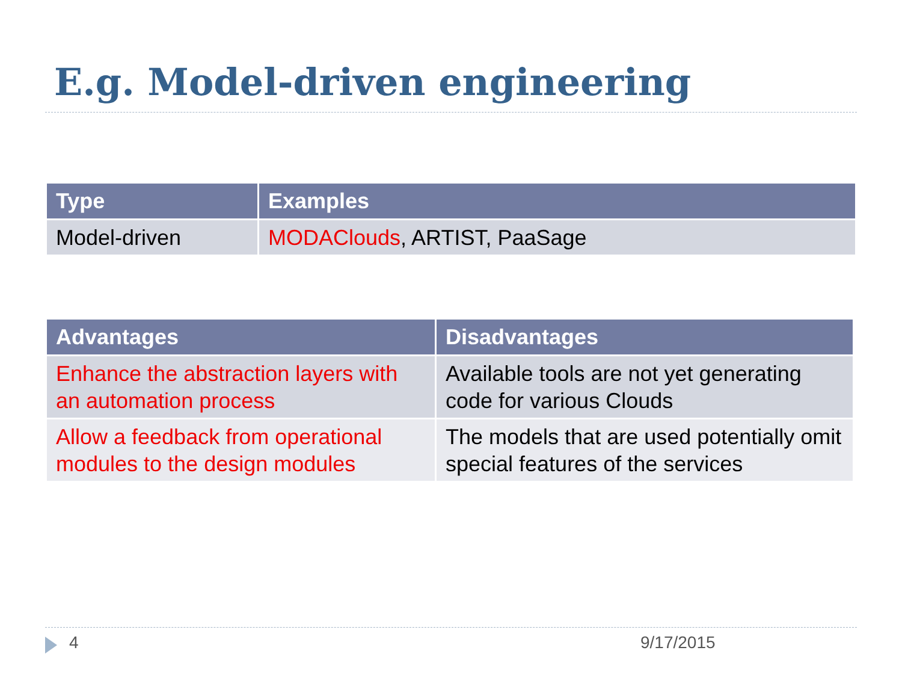E.g. Model-driven engineering
| Type | Examples |
| --- | --- |
| Model-driven | MODAClouds , ARTIST, PaaSage |
| Advantages | Disadvantages |
| --- | --- |
| Enhance the abstraction layers with an automation process | Available tools are not yet generating code for various Clouds |
| Allow a feedback from operational modules to the design modules | The models that are used potentially omit special features of the services |
4 9/17/2015